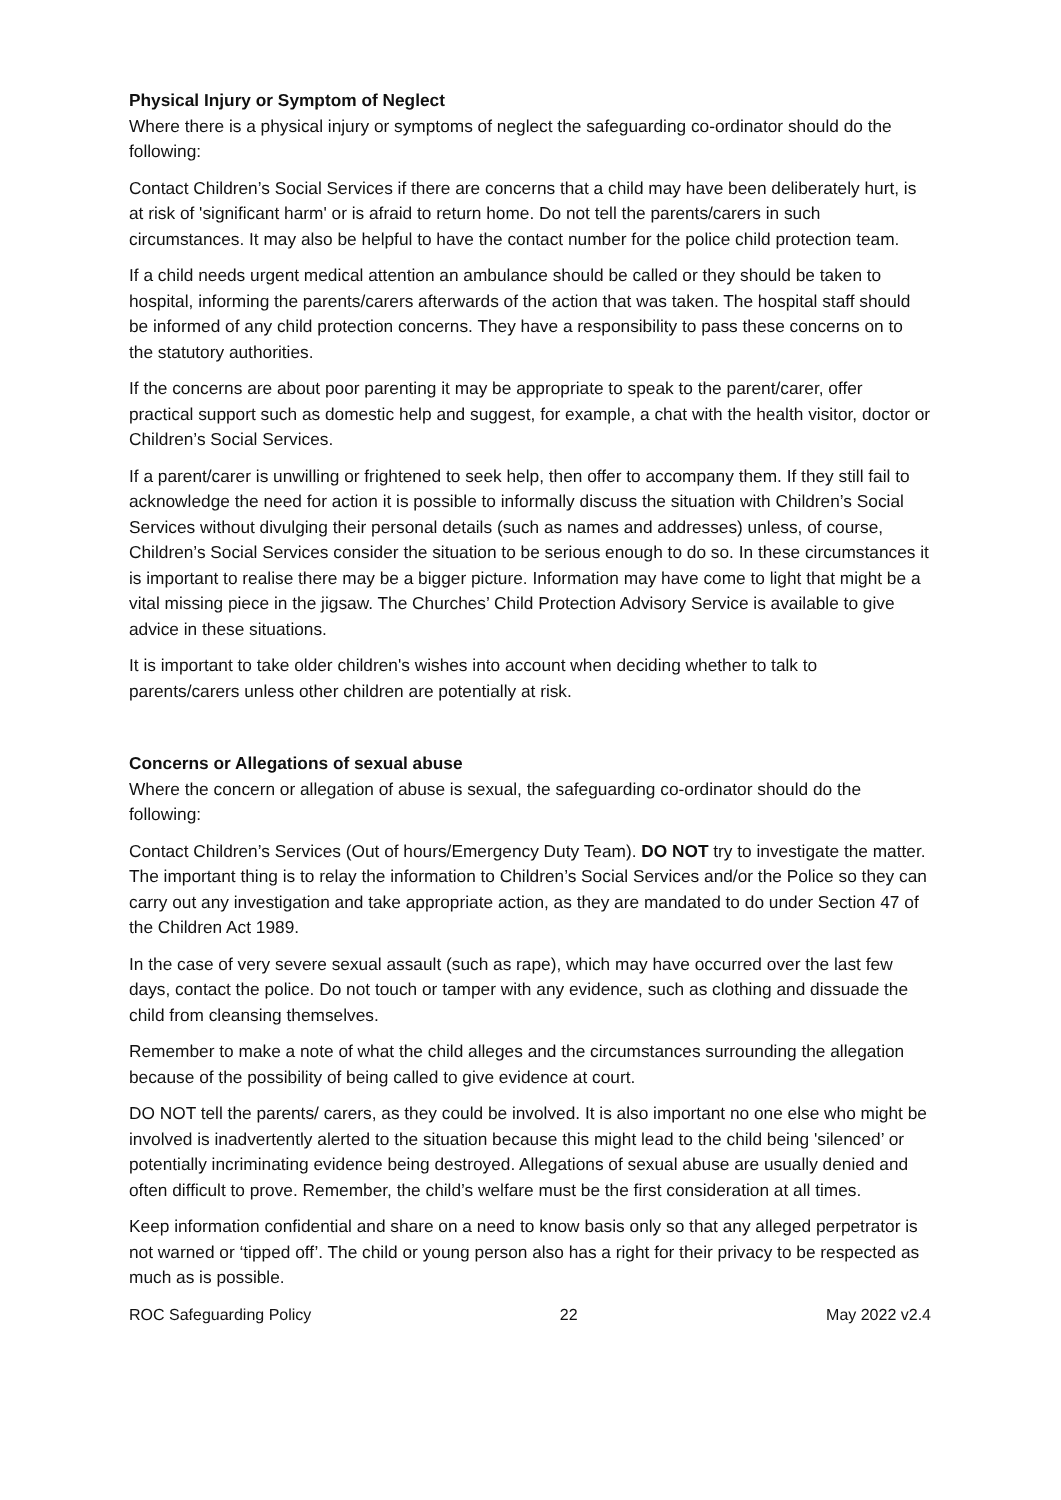Physical Injury or Symptom of Neglect
Where there is a physical injury or symptoms of neglect the safeguarding co-ordinator should do the following:
Contact Children’s Social Services if there are concerns that a child may have been deliberately hurt, is at risk of 'significant harm' or is afraid to return home. Do not tell the parents/carers in such circumstances. It may also be helpful to have the contact number for the police child protection team.
If a child needs urgent medical attention an ambulance should be called or they should be taken to hospital, informing the parents/carers afterwards of the action that was taken. The hospital staff should be informed of any child protection concerns. They have a responsibility to pass these concerns on to the statutory authorities.
If the concerns are about poor parenting it may be appropriate to speak to the parent/carer, offer practical support such as domestic help and suggest, for example, a chat with the health visitor, doctor or Children’s Social Services.
If a parent/carer is unwilling or frightened to seek help, then offer to accompany them. If they still fail to acknowledge the need for action it is possible to informally discuss the situation with Children’s Social Services without divulging their personal details (such as names and addresses) unless, of course, Children’s Social Services consider the situation to be serious enough to do so. In these circumstances it is important to realise there may be a bigger picture. Information may have come to light that might be a vital missing piece in the jigsaw. The Churches’ Child Protection Advisory Service is available to give advice in these situations.
It is important to take older children's wishes into account when deciding whether to talk to parents/carers unless other children are potentially at risk.
Concerns or Allegations of sexual abuse
Where the concern or allegation of abuse is sexual, the safeguarding co-ordinator should do the following:
Contact Children’s Services (Out of hours/Emergency Duty Team). DO NOT try to investigate the matter. The important thing is to relay the information to Children’s Social Services and/or the Police so they can carry out any investigation and take appropriate action, as they are mandated to do under Section 47 of the Children Act 1989.
In the case of very severe sexual assault (such as rape), which may have occurred over the last few days, contact the police. Do not touch or tamper with any evidence, such as clothing and dissuade the child from cleansing themselves.
Remember to make a note of what the child alleges and the circumstances surrounding the allegation because of the possibility of being called to give evidence at court.
DO NOT tell the parents/ carers, as they could be involved. It is also important no one else who might be involved is inadvertently alerted to the situation because this might lead to the child being 'silenced’ or potentially incriminating evidence being destroyed. Allegations of sexual abuse are usually denied and often difficult to prove. Remember, the child’s welfare must be the first consideration at all times.
Keep information confidential and share on a need to know basis only so that any alleged perpetrator is not warned or ‘tipped off’. The child or young person also has a right for their privacy to be respected as much as is possible.
ROC Safeguarding Policy 22 May 2022 v2.4